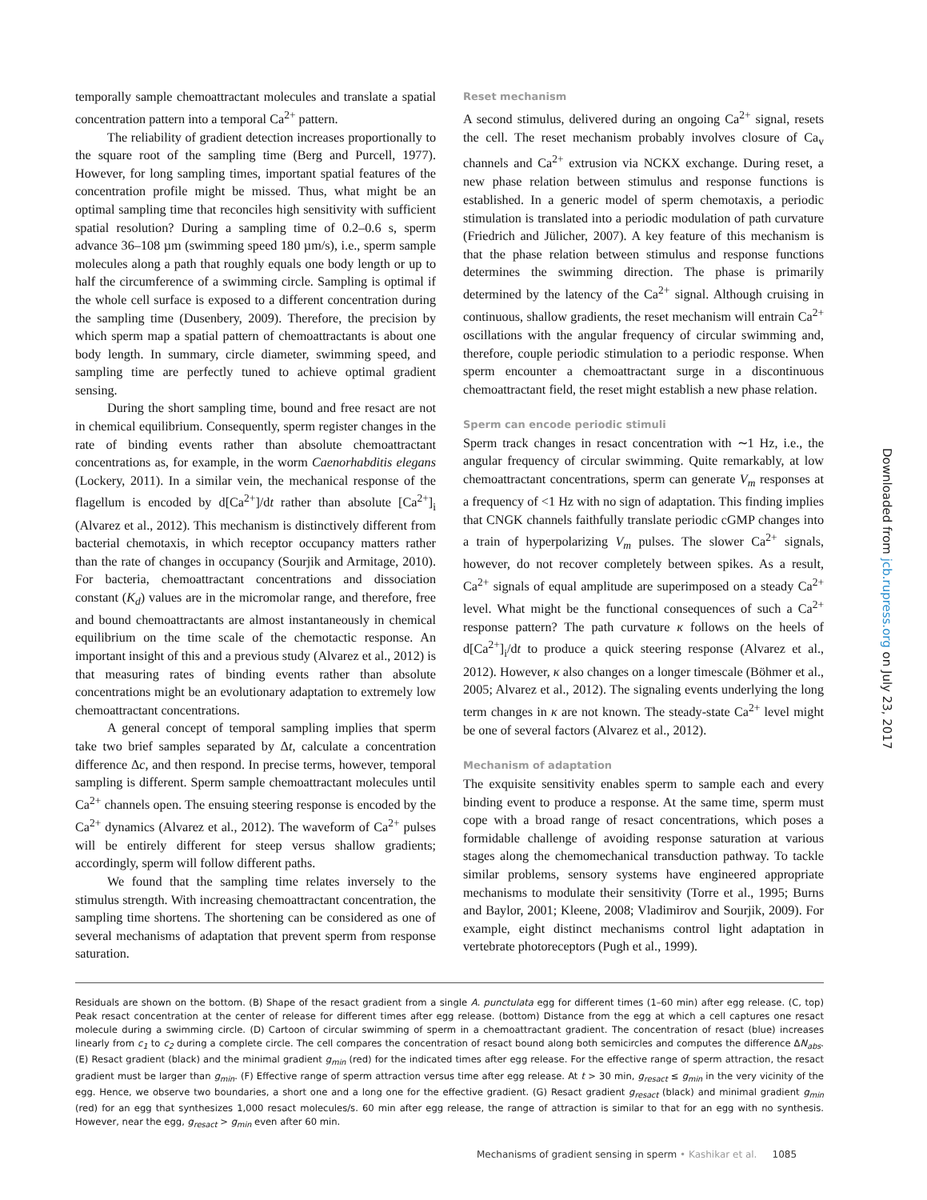temporally sample chemoattractant molecules and translate a spatial concentration pattern into a temporal Ca<sup>2+</sup> pattern.
The reliability of gradient detection increases proportionally to the square root of the sampling time (Berg and Purcell, 1977). However, for long sampling times, important spatial features of the concentration profile might be missed. Thus, what might be an optimal sampling time that reconciles high sensitivity with sufficient spatial resolution? During a sampling time of 0.2–0.6 s, sperm advance 36–108 µm (swimming speed 180 µm/s), i.e., sperm sample molecules along a path that roughly equals one body length or up to half the circumference of a swimming circle. Sampling is optimal if the whole cell surface is exposed to a different concentration during the sampling time (Dusenbery, 2009). Therefore, the precision by which sperm map a spatial pattern of chemoattractants is about one body length. In summary, circle diameter, swimming speed, and sampling time are perfectly tuned to achieve optimal gradient sensing.
During the short sampling time, bound and free resact are not in chemical equilibrium. Consequently, sperm register changes in the rate of binding events rather than absolute chemoattractant concentrations as, for example, in the worm Caenorhabditis elegans (Lockery, 2011). In a similar vein, the mechanical response of the flagellum is encoded by d[Ca<sup>2+</sup>]/dt rather than absolute [Ca<sup>2+</sup>]<sub>i</sub> (Alvarez et al., 2012). This mechanism is distinctively different from bacterial chemotaxis, in which receptor occupancy matters rather than the rate of changes in occupancy (Sourjik and Armitage, 2010). For bacteria, chemoattractant concentrations and dissociation constant (K<sub>d</sub>) values are in the micromolar range, and therefore, free and bound chemoattractants are almost instantaneously in chemical equilibrium on the time scale of the chemotactic response. An important insight of this and a previous study (Alvarez et al., 2012) is that measuring rates of binding events rather than absolute concentrations might be an evolutionary adaptation to extremely low chemoattractant concentrations.
A general concept of temporal sampling implies that sperm take two brief samples separated by Δt, calculate a concentration difference Δc, and then respond. In precise terms, however, temporal sampling is different. Sperm sample chemoattractant molecules until Ca<sup>2+</sup> channels open. The ensuing steering response is encoded by the Ca<sup>2+</sup> dynamics (Alvarez et al., 2012). The waveform of Ca<sup>2+</sup> pulses will be entirely different for steep versus shallow gradients; accordingly, sperm will follow different paths.
We found that the sampling time relates inversely to the stimulus strength. With increasing chemoattractant concentration, the sampling time shortens. The shortening can be considered as one of several mechanisms of adaptation that prevent sperm from response saturation.
Reset mechanism
A second stimulus, delivered during an ongoing Ca<sup>2+</sup> signal, resets the cell. The reset mechanism probably involves closure of Ca<sub>v</sub> channels and Ca<sup>2+</sup> extrusion via NCKX exchange. During reset, a new phase relation between stimulus and response functions is established. In a generic model of sperm chemotaxis, a periodic stimulation is translated into a periodic modulation of path curvature (Friedrich and Jülicher, 2007). A key feature of this mechanism is that the phase relation between stimulus and response functions determines the swimming direction. The phase is primarily determined by the latency of the Ca<sup>2+</sup> signal. Although cruising in continuous, shallow gradients, the reset mechanism will entrain Ca<sup>2+</sup> oscillations with the angular frequency of circular swimming and, therefore, couple periodic stimulation to a periodic response. When sperm encounter a chemoattractant surge in a discontinuous chemoattractant field, the reset might establish a new phase relation.
Sperm can encode periodic stimuli
Sperm track changes in resact concentration with ∼1 Hz, i.e., the angular frequency of circular swimming. Quite remarkably, at low chemoattractant concentrations, sperm can generate V<sub>m</sub> responses at a frequency of <1 Hz with no sign of adaptation. This finding implies that CNGK channels faithfully translate periodic cGMP changes into a train of hyperpolarizing V<sub>m</sub> pulses. The slower Ca<sup>2+</sup> signals, however, do not recover completely between spikes. As a result, Ca<sup>2+</sup> signals of equal amplitude are superimposed on a steady Ca<sup>2+</sup> level. What might be the functional consequences of such a Ca<sup>2+</sup> response pattern? The path curvature κ follows on the heels of d[Ca<sup>2+</sup>]<sub>i</sub>/dt to produce a quick steering response (Alvarez et al., 2012). However, κ also changes on a longer timescale (Böhmer et al., 2005; Alvarez et al., 2012). The signaling events underlying the long term changes in κ are not known. The steady-state Ca<sup>2+</sup> level might be one of several factors (Alvarez et al., 2012).
Mechanism of adaptation
The exquisite sensitivity enables sperm to sample each and every binding event to produce a response. At the same time, sperm must cope with a broad range of resact concentrations, which poses a formidable challenge of avoiding response saturation at various stages along the chemomechanical transduction pathway. To tackle similar problems, sensory systems have engineered appropriate mechanisms to modulate their sensitivity (Torre et al., 1995; Burns and Baylor, 2001; Kleene, 2008; Vladimirov and Sourjik, 2009). For example, eight distinct mechanisms control light adaptation in vertebrate photoreceptors (Pugh et al., 1999).
Residuals are shown on the bottom. (B) Shape of the resact gradient from a single A. punctulata egg for different times (1–60 min) after egg release. (C, top) Peak resact concentration at the center of release for different times after egg release. (bottom) Distance from the egg at which a cell captures one resact molecule during a swimming circle. (D) Cartoon of circular swimming of sperm in a chemoattractant gradient. The concentration of resact (blue) increases linearly from c<sub>1</sub> to c<sub>2</sub> during a complete circle. The cell compares the concentration of resact bound along both semicircles and computes the difference ΔN<sub>abs</sub>. (E) Resact gradient (black) and the minimal gradient g<sub>min</sub> (red) for the indicated times after egg release. For the effective range of sperm attraction, the resact gradient must be larger than g<sub>min</sub>. (F) Effective range of sperm attraction versus time after egg release. At t > 30 min, g<sub>resact</sub> ≤ g<sub>min</sub> in the very vicinity of the egg. Hence, we observe two boundaries, a short one and a long one for the effective gradient. (G) Resact gradient g<sub>resact</sub> (black) and minimal gradient g<sub>min</sub> (red) for an egg that synthesizes 1,000 resact molecules/s. 60 min after egg release, the range of attraction is similar to that for an egg with no synthesis. However, near the egg, g<sub>resact</sub> > g<sub>min</sub> even after 60 min.
Mechanisms of gradient sensing in sperm • Kashikar et al. 1085
Downloaded from jcb.rupress.org on July 23, 2017